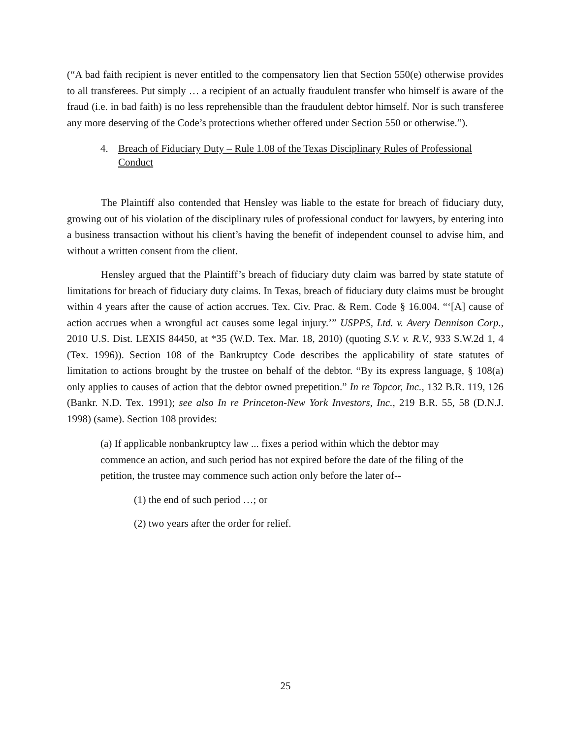(“A bad faith recipient is never entitled to the compensatory lien that Section 550(e) otherwise provides to all transferees. Put simply … a recipient of an actually fraudulent transfer who himself is aware of the fraud (i.e. in bad faith) is no less reprehensible than the fraudulent debtor himself. Nor is such transferee any more deserving of the Code’s protections whether offered under Section 550 or otherwise.”).
4. Breach of Fiduciary Duty – Rule 1.08 of the Texas Disciplinary Rules of Professional Conduct
The Plaintiff also contended that Hensley was liable to the estate for breach of fiduciary duty, growing out of his violation of the disciplinary rules of professional conduct for lawyers, by entering into a business transaction without his client’s having the benefit of independent counsel to advise him, and without a written consent from the client.
Hensley argued that the Plaintiff’s breach of fiduciary duty claim was barred by state statute of limitations for breach of fiduciary duty claims. In Texas, breach of fiduciary duty claims must be brought within 4 years after the cause of action accrues. Tex. Civ. Prac. & Rem. Code § 16.004. “‘[A] cause of action accrues when a wrongful act causes some legal injury.’” USPPS, Ltd. v. Avery Dennison Corp., 2010 U.S. Dist. LEXIS 84450, at *35 (W.D. Tex. Mar. 18, 2010) (quoting S.V. v. R.V., 933 S.W.2d 1, 4 (Tex. 1996)). Section 108 of the Bankruptcy Code describes the applicability of state statutes of limitation to actions brought by the trustee on behalf of the debtor. “By its express language, § 108(a) only applies to causes of action that the debtor owned prepetition.” In re Topcor, Inc., 132 B.R. 119, 126 (Bankr. N.D. Tex. 1991); see also In re Princeton-New York Investors, Inc., 219 B.R. 55, 58 (D.N.J. 1998) (same). Section 108 provides:
(a) If applicable nonbankruptcy law ... fixes a period within which the debtor may commence an action, and such period has not expired before the date of the filing of the petition, the trustee may commence such action only before the later of--
(1) the end of such period …; or
(2) two years after the order for relief.
25